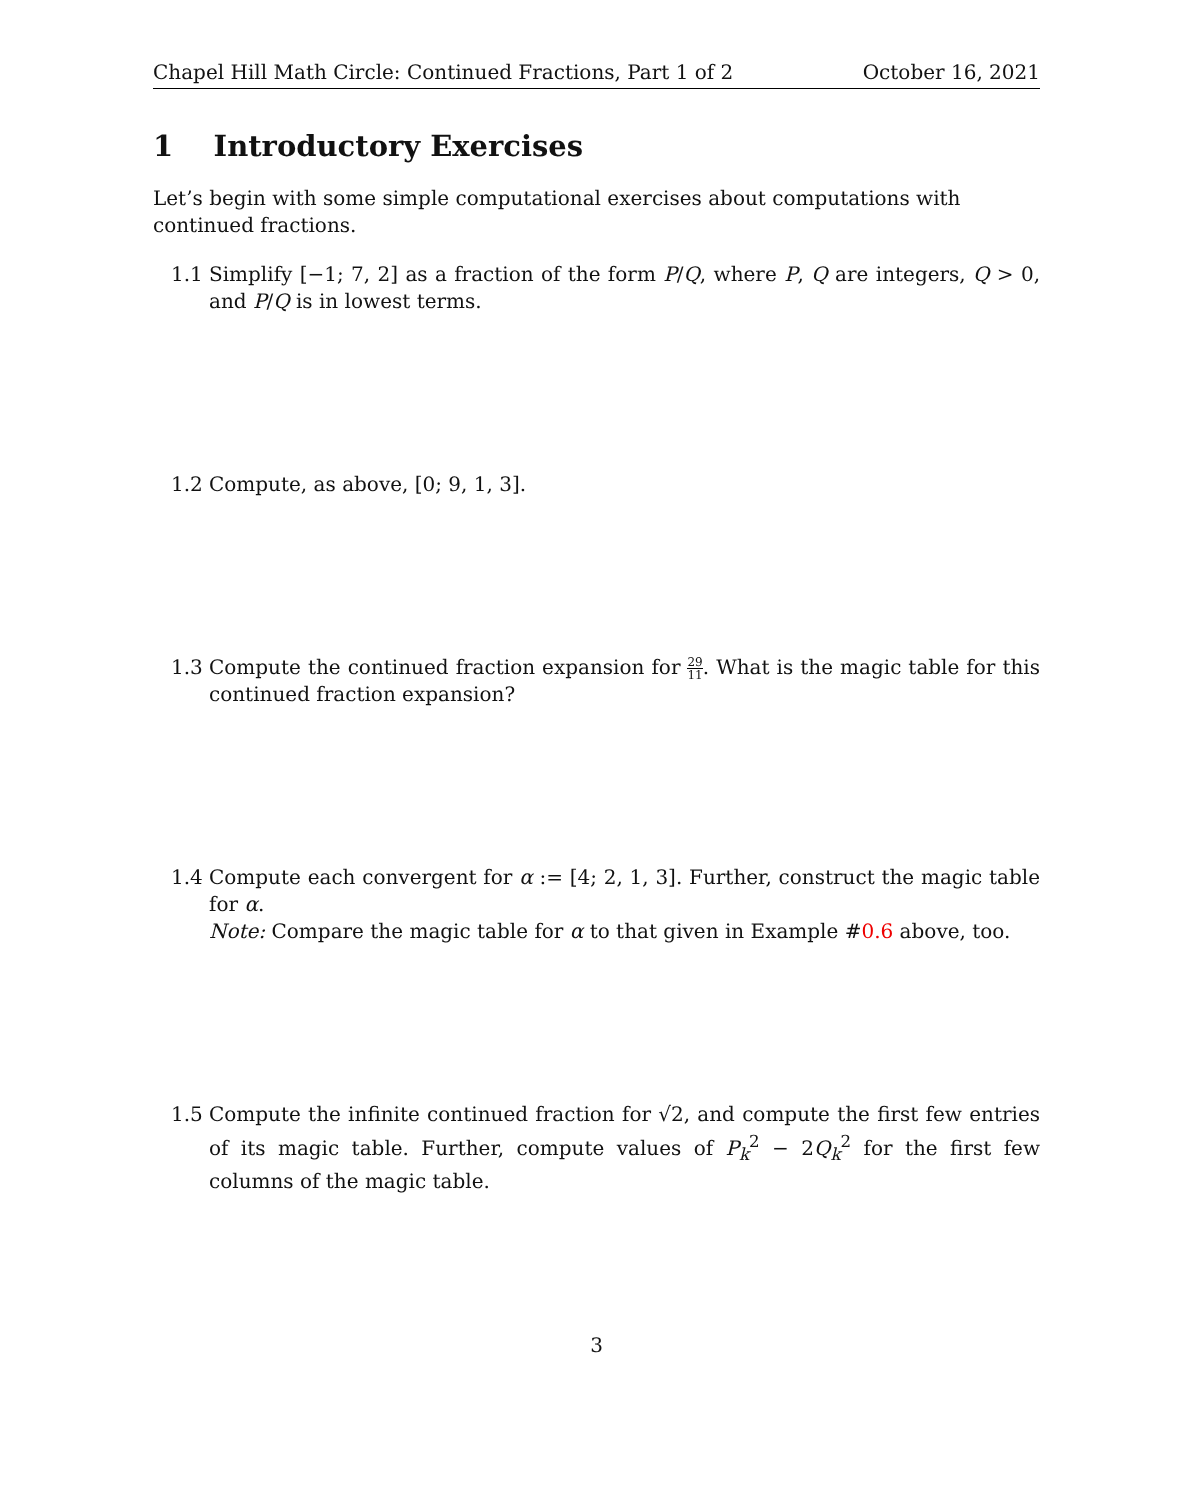Chapel Hill Math Circle: Continued Fractions, Part 1 of 2 October 16, 2021
1 Introductory Exercises
Let’s begin with some simple computational exercises about computations with continued fractions.
1.1 Simplify [−1; 7, 2] as a fraction of the form P/Q, where P, Q are integers, Q > 0, and P/Q is in lowest terms.
1.2 Compute, as above, [0; 9, 1, 3].
1.3 Compute the continued fraction expansion for 29 11. What is the magic table for this continued fraction expansion?
1.4 Compute each convergent for α := [4; 2, 1, 3]. Further, construct the magic table for α.
Note: Compare the magic table for α to that given in Example #0.6 above, too.
1.5 Compute the infinite continued fraction for √2, and compute the first few entries of its magic table. Further, compute values of P<sub>k</sub><sup>2</sup> − 2Q<sub>k</sub><sup>2</sup> for the first few columns of the magic table.
3